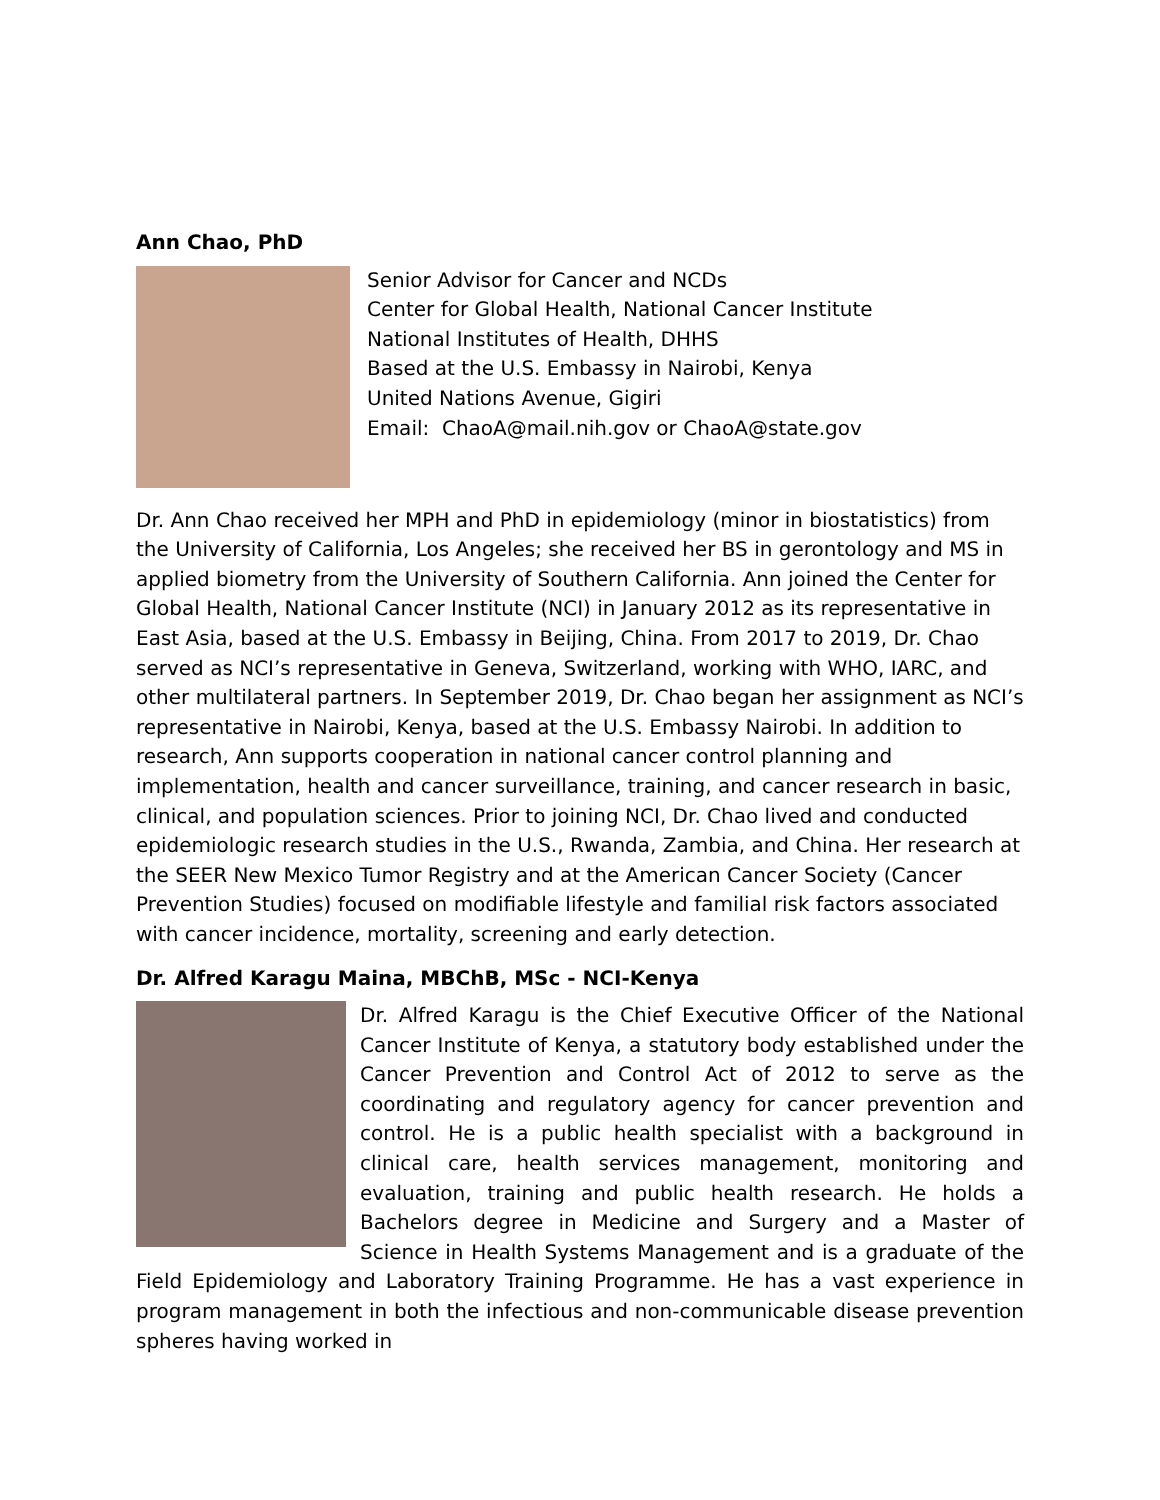Ann Chao, PhD
Senior Advisor for Cancer and NCDs
Center for Global Health, National Cancer Institute
National Institutes of Health, DHHS
Based at the U.S. Embassy in Nairobi, Kenya
United Nations Avenue, Gigiri
Email: ChaoA@mail.nih.gov or ChaoA@state.gov
Dr. Ann Chao received her MPH and PhD in epidemiology (minor in biostatistics) from the University of California, Los Angeles; she received her BS in gerontology and MS in applied biometry from the University of Southern California. Ann joined the Center for Global Health, National Cancer Institute (NCI) in January 2012 as its representative in East Asia, based at the U.S. Embassy in Beijing, China. From 2017 to 2019, Dr. Chao served as NCI’s representative in Geneva, Switzerland, working with WHO, IARC, and other multilateral partners. In September 2019, Dr. Chao began her assignment as NCI’s representative in Nairobi, Kenya, based at the U.S. Embassy Nairobi. In addition to research, Ann supports cooperation in national cancer control planning and implementation, health and cancer surveillance, training, and cancer research in basic, clinical, and population sciences. Prior to joining NCI, Dr. Chao lived and conducted epidemiologic research studies in the U.S., Rwanda, Zambia, and China. Her research at the SEER New Mexico Tumor Registry and at the American Cancer Society (Cancer Prevention Studies) focused on modifiable lifestyle and familial risk factors associated with cancer incidence, mortality, screening and early detection.
Dr. Alfred Karagu Maina, MBChB, MSc - NCI-Kenya
Dr. Alfred Karagu is the Chief Executive Officer of the National Cancer Institute of Kenya, a statutory body established under the Cancer Prevention and Control Act of 2012 to serve as the coordinating and regulatory agency for cancer prevention and control. He is a public health specialist with a background in clinical care, health services management, monitoring and evaluation, training and public health research. He holds a Bachelors degree in Medicine and Surgery and a Master of Science in Health Systems Management and is a graduate of the Field Epidemiology and Laboratory Training Programme. He has a vast experience in program management in both the infectious and non-communicable disease prevention spheres having worked in